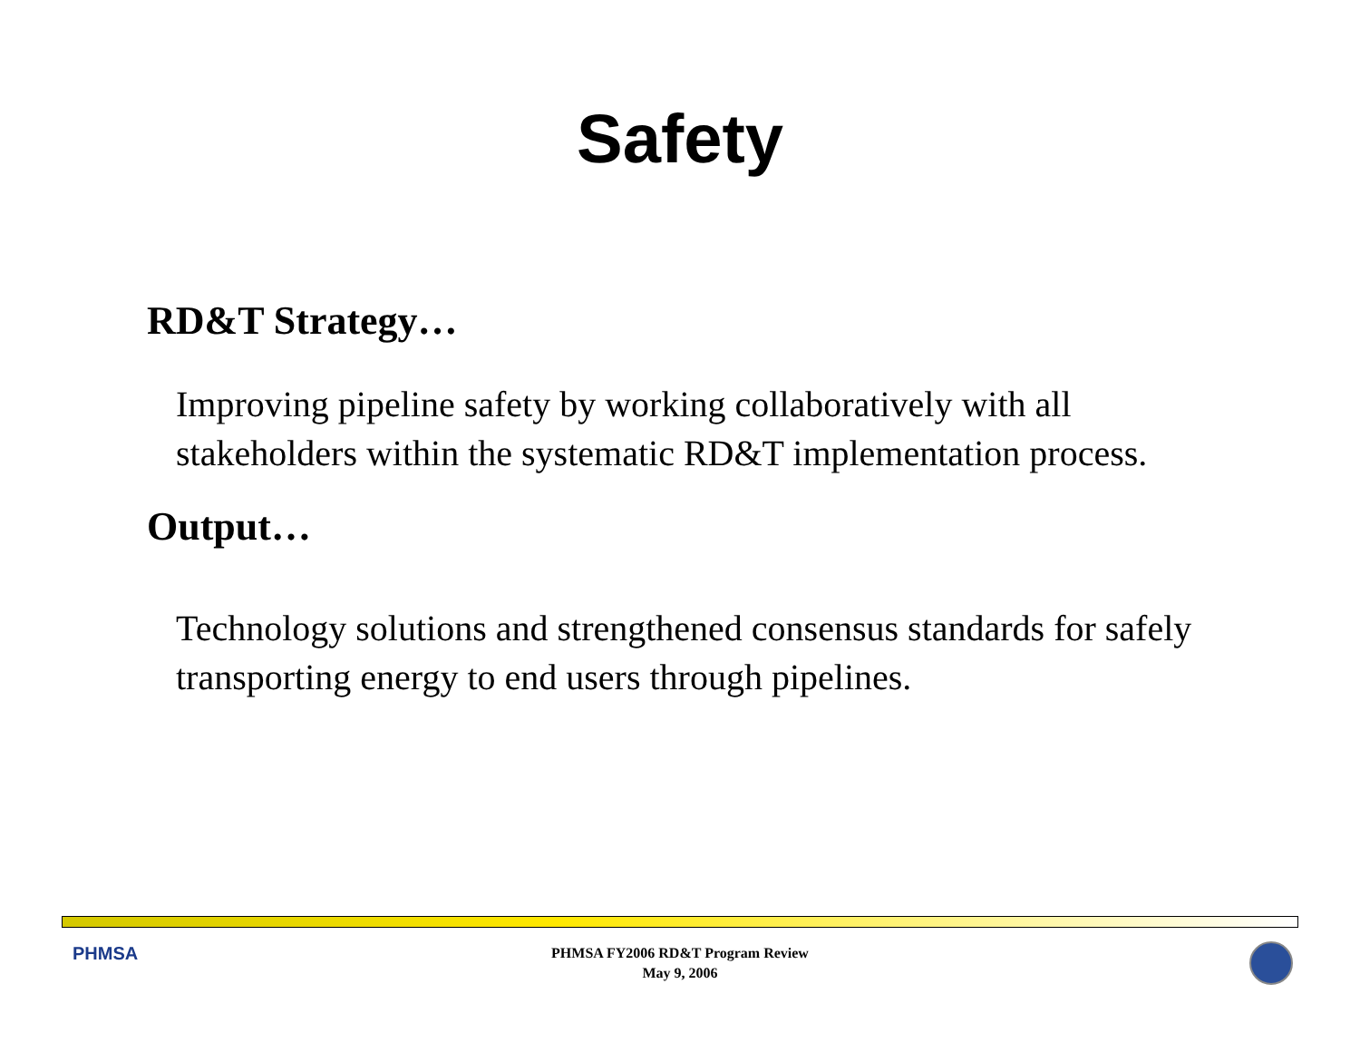Safety
RD&T Strategy…
Improving pipeline safety by working collaboratively with all stakeholders within the systematic RD&T implementation process.
Output…
Technology solutions and strengthened consensus standards for safely transporting energy to end users through pipelines.
PHMSA
PHMSA FY2006 RD&T Program Review
May 9, 2006